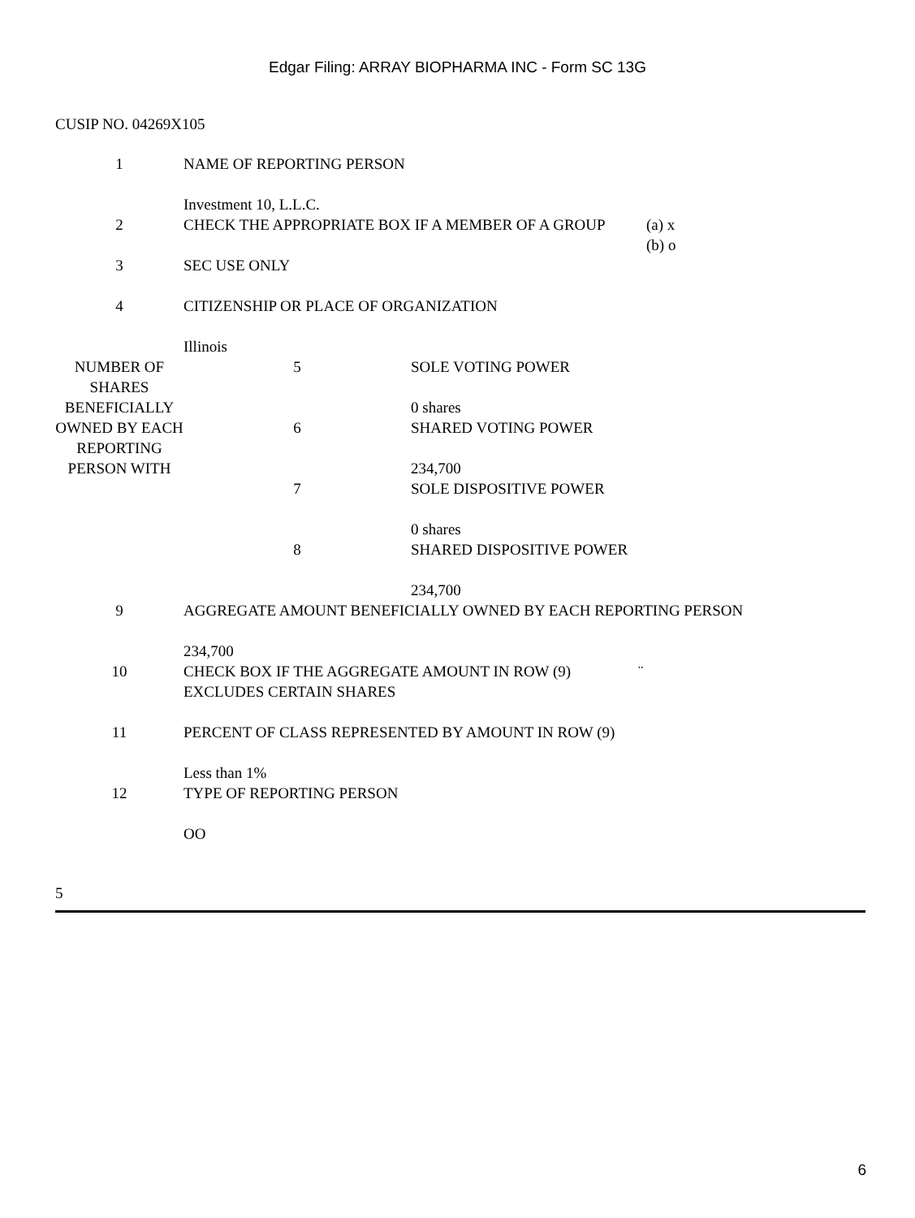Edgar Filing: ARRAY BIOPHARMA INC - Form SC 13G
CUSIP NO. 04269X105
| 1 | NAME OF REPORTING PERSON Investment 10, L.L.C. | |
| 2 | CHECK THE APPROPRIATE BOX IF A MEMBER OF A GROUP | (a) x (b) o |
| 3 | SEC USE ONLY | |
| 4 | CITIZENSHIP OR PLACE OF ORGANIZATION Illinois | |
| NUMBER OF SHARES BENEFICIALLY OWNED BY EACH REPORTING PERSON WITH | 5 | SOLE VOTING POWER 0 shares |
| | 6 | SHARED VOTING POWER 234,700 |
| | 7 | SOLE DISPOSITIVE POWER 0 shares |
| | 8 | SHARED DISPOSITIVE POWER 234,700 |
| 9 | AGGREGATE AMOUNT BENEFICIALLY OWNED BY EACH REPORTING PERSON 234,700 | |
| 10 | CHECK BOX IF THE AGGREGATE AMOUNT IN ROW (9) EXCLUDES CERTAIN SHARES | ¨ |
| 11 | PERCENT OF CLASS REPRESENTED BY AMOUNT IN ROW (9) Less than 1% | |
| 12 | TYPE OF REPORTING PERSON OO | |
5
6